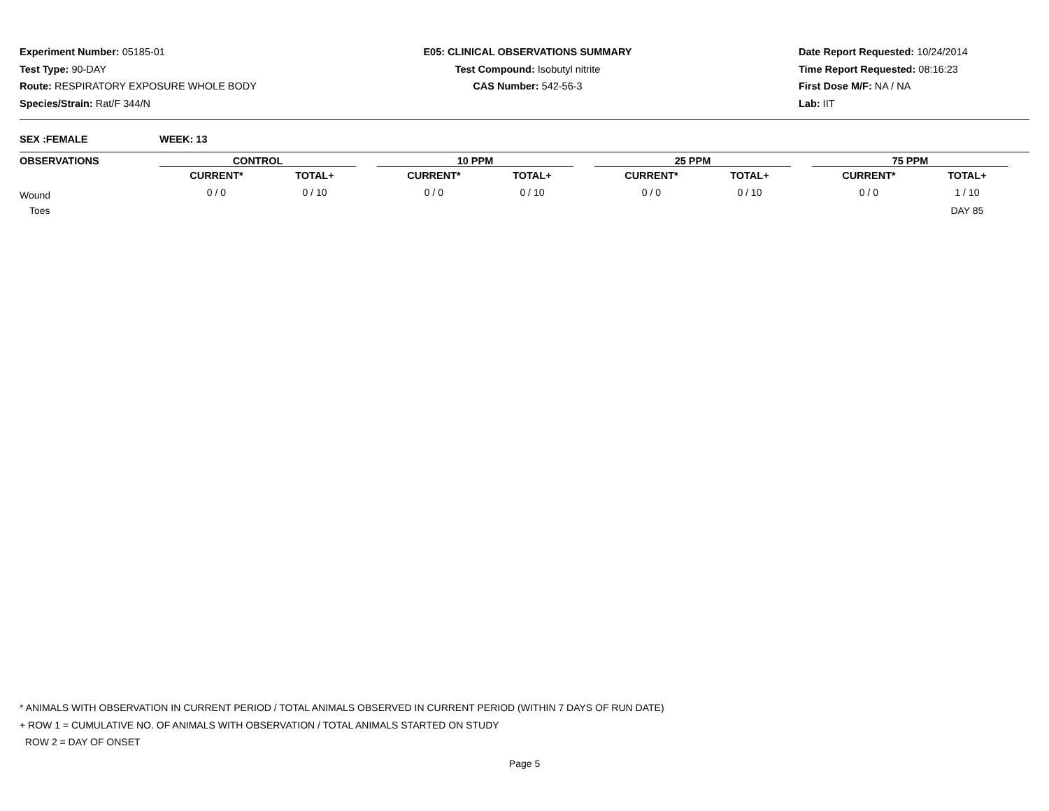Experiment Number: 05185-01
Test Type: 90-DAY
Route: RESPIRATORY EXPOSURE WHOLE BODY
Species/Strain: Rat/F 344/N
E05: CLINICAL OBSERVATIONS SUMMARY
Test Compound: Isobutyl nitrite
CAS Number: 542-56-3
Date Report Requested: 10/24/2014
Time Report Requested: 08:16:23
First Dose M/F: NA / NA
Lab: IIT
SEX :FEMALE WEEK: 13
| OBSERVATIONS | CONTROL | | | 10 PPM | | | 25 PPM | | | 75 PPM | | |
| --- | --- | --- | --- | --- | --- | --- | --- | --- | --- | --- | --- | --- |
| | CURRENT* | TOTAL+ | | CURRENT* | TOTAL+ | | CURRENT* | TOTAL+ | | CURRENT* | TOTAL+ | |
| Wound | 0 / 0 | 0 / 10 | | 0 / 0 | 0 / 10 | | 0 / 0 | 0 / 10 | | 0 / 0 | 1 / 10 | |
| Toes | | | | | | | | | | | DAY 85 | |
* ANIMALS WITH OBSERVATION IN CURRENT PERIOD / TOTAL ANIMALS OBSERVED IN CURRENT PERIOD (WITHIN 7 DAYS OF RUN DATE)
+ ROW 1 = CUMULATIVE NO. OF ANIMALS WITH OBSERVATION / TOTAL ANIMALS STARTED ON STUDY
ROW 2 = DAY OF ONSET
Page 5